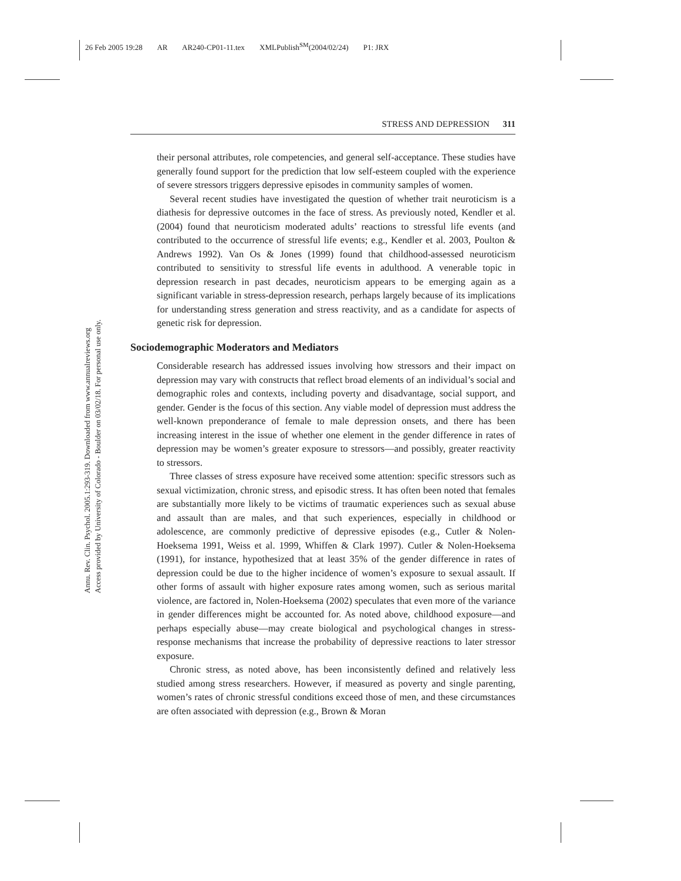26 Feb 2005 19:28 AR AR240-CP01-11.tex XMLPublish<sup>SM</sup>(2004/02/24) P1: JRX
Annu. Rev. Clin. Psychol. 2005.1:293-319. Downloaded from www.annualreviews.org
Access provided by University of Colorado - Boulder on 03/02/18. For personal use only.
STRESS AND DEPRESSION 311
their personal attributes, role competencies, and general self-acceptance. These studies have generally found support for the prediction that low self-esteem coupled with the experience of severe stressors triggers depressive episodes in community samples of women.
Several recent studies have investigated the question of whether trait neuroticism is a diathesis for depressive outcomes in the face of stress. As previously noted, Kendler et al. (2004) found that neuroticism moderated adults’ reactions to stressful life events (and contributed to the occurrence of stressful life events; e.g., Kendler et al. 2003, Poulton & Andrews 1992). Van Os & Jones (1999) found that childhood-assessed neuroticism contributed to sensitivity to stressful life events in adulthood. A venerable topic in depression research in past decades, neuroticism appears to be emerging again as a significant variable in stress-depression research, perhaps largely because of its implications for understanding stress generation and stress reactivity, and as a candidate for aspects of genetic risk for depression.
Sociodemographic Moderators and Mediators
Considerable research has addressed issues involving how stressors and their impact on depression may vary with constructs that reflect broad elements of an individual’s social and demographic roles and contexts, including poverty and disadvantage, social support, and gender. Gender is the focus of this section. Any viable model of depression must address the well-known preponderance of female to male depression onsets, and there has been increasing interest in the issue of whether one element in the gender difference in rates of depression may be women’s greater exposure to stressors—and possibly, greater reactivity to stressors.
Three classes of stress exposure have received some attention: specific stressors such as sexual victimization, chronic stress, and episodic stress. It has often been noted that females are substantially more likely to be victims of traumatic experiences such as sexual abuse and assault than are males, and that such experiences, especially in childhood or adolescence, are commonly predictive of depressive episodes (e.g., Cutler & Nolen-Hoeksema 1991, Weiss et al. 1999, Whiffen & Clark 1997). Cutler & Nolen-Hoeksema (1991), for instance, hypothesized that at least 35% of the gender difference in rates of depression could be due to the higher incidence of women’s exposure to sexual assault. If other forms of assault with higher exposure rates among women, such as serious marital violence, are factored in, Nolen-Hoeksema (2002) speculates that even more of the variance in gender differences might be accounted for. As noted above, childhood exposure—and perhaps especially abuse—may create biological and psychological changes in stress-response mechanisms that increase the probability of depressive reactions to later stressor exposure.
Chronic stress, as noted above, has been inconsistently defined and relatively less studied among stress researchers. However, if measured as poverty and single parenting, women’s rates of chronic stressful conditions exceed those of men, and these circumstances are often associated with depression (e.g., Brown & Moran